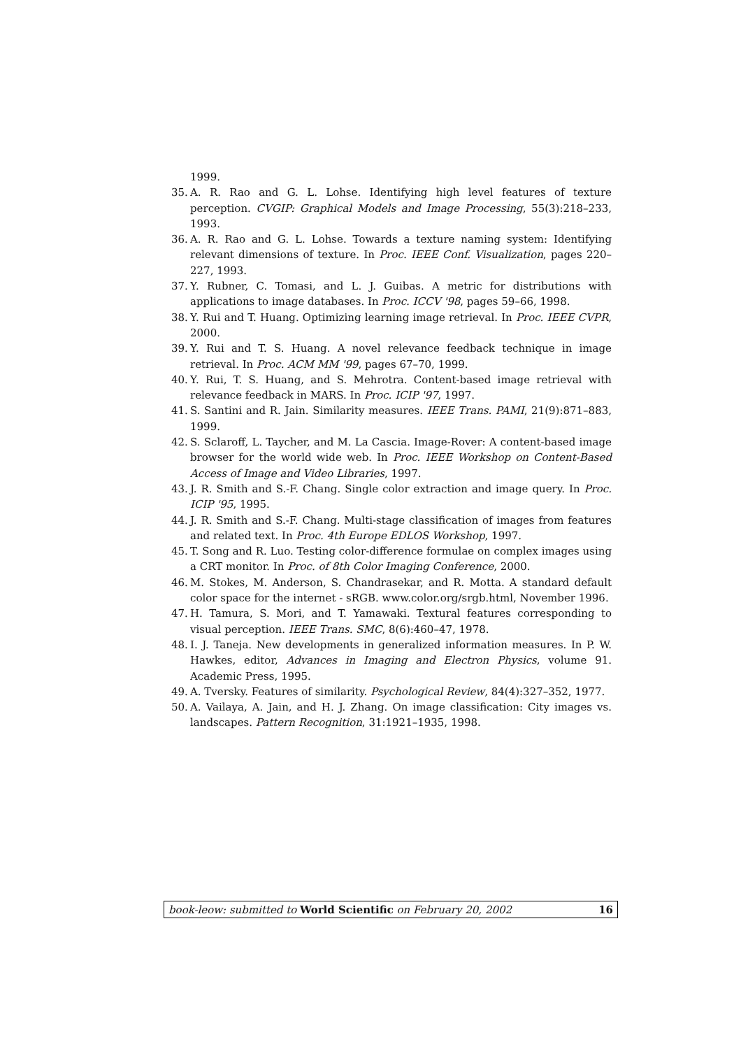1999.
35. A. R. Rao and G. L. Lohse. Identifying high level features of texture perception. CVGIP: Graphical Models and Image Processing, 55(3):218–233, 1993.
36. A. R. Rao and G. L. Lohse. Towards a texture naming system: Identifying relevant dimensions of texture. In Proc. IEEE Conf. Visualization, pages 220–227, 1993.
37. Y. Rubner, C. Tomasi, and L. J. Guibas. A metric for distributions with applications to image databases. In Proc. ICCV '98, pages 59–66, 1998.
38. Y. Rui and T. Huang. Optimizing learning image retrieval. In Proc. IEEE CVPR, 2000.
39. Y. Rui and T. S. Huang. A novel relevance feedback technique in image retrieval. In Proc. ACM MM '99, pages 67–70, 1999.
40. Y. Rui, T. S. Huang, and S. Mehrotra. Content-based image retrieval with relevance feedback in MARS. In Proc. ICIP '97, 1997.
41. S. Santini and R. Jain. Similarity measures. IEEE Trans. PAMI, 21(9):871–883, 1999.
42. S. Sclaroff, L. Taycher, and M. La Cascia. Image-Rover: A content-based image browser for the world wide web. In Proc. IEEE Workshop on Content-Based Access of Image and Video Libraries, 1997.
43. J. R. Smith and S.-F. Chang. Single color extraction and image query. In Proc. ICIP '95, 1995.
44. J. R. Smith and S.-F. Chang. Multi-stage classification of images from features and related text. In Proc. 4th Europe EDLOS Workshop, 1997.
45. T. Song and R. Luo. Testing color-difference formulae on complex images using a CRT monitor. In Proc. of 8th Color Imaging Conference, 2000.
46. M. Stokes, M. Anderson, S. Chandrasekar, and R. Motta. A standard default color space for the internet - sRGB. www.color.org/srgb.html, November 1996.
47. H. Tamura, S. Mori, and T. Yamawaki. Textural features corresponding to visual perception. IEEE Trans. SMC, 8(6):460–47, 1978.
48. I. J. Taneja. New developments in generalized information measures. In P. W. Hawkes, editor, Advances in Imaging and Electron Physics, volume 91. Academic Press, 1995.
49. A. Tversky. Features of similarity. Psychological Review, 84(4):327–352, 1977.
50. A. Vailaya, A. Jain, and H. J. Zhang. On image classification: City images vs. landscapes. Pattern Recognition, 31:1921–1935, 1998.
book-leow: submitted to World Scientific on February 20, 2002 16